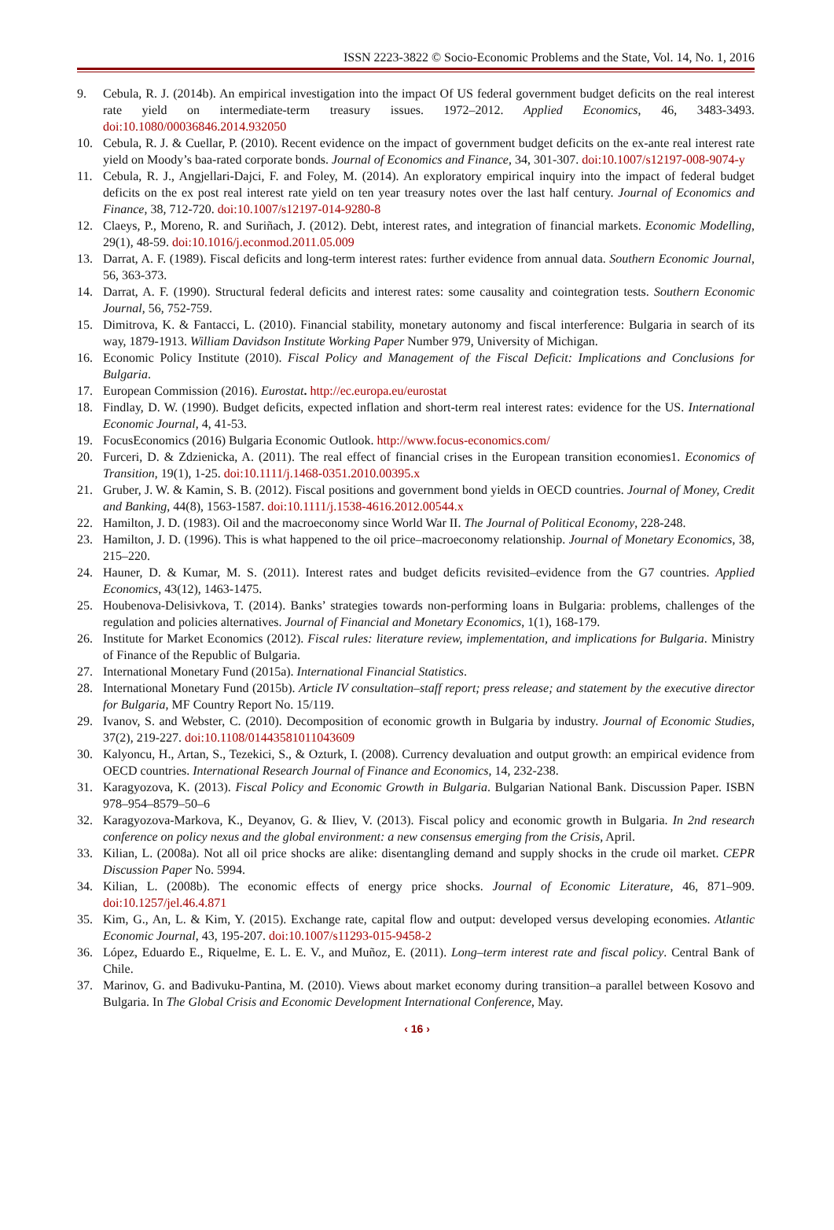ISSN 2223-3822 © Socio-Economic Problems and the State, Vol. 14, No. 1, 2016
9. Cebula, R. J. (2014b). An empirical investigation into the impact Of US federal government budget deficits on the real interest rate yield on intermediate-term treasury issues. 1972–2012. Applied Economics, 46, 3483-3493. doi:10.1080/00036846.2014.932050
10. Cebula, R. J. & Cuellar, P. (2010). Recent evidence on the impact of government budget deficits on the ex-ante real interest rate yield on Moody’s baa-rated corporate bonds. Journal of Economics and Finance, 34, 301-307. doi:10.1007/s12197-008-9074-y
11. Cebula, R. J., Angjellari-Dajci, F. and Foley, M. (2014). An exploratory empirical inquiry into the impact of federal budget deficits on the ex post real interest rate yield on ten year treasury notes over the last half century. Journal of Economics and Finance, 38, 712-720. doi:10.1007/s12197-014-9280-8
12. Claeys, P., Moreno, R. and Suriñach, J. (2012). Debt, interest rates, and integration of financial markets. Economic Modelling, 29(1), 48-59. doi:10.1016/j.econmod.2011.05.009
13. Darrat, A. F. (1989). Fiscal deficits and long-term interest rates: further evidence from annual data. Southern Economic Journal, 56, 363-373.
14. Darrat, A. F. (1990). Structural federal deficits and interest rates: some causality and cointegration tests. Southern Economic Journal, 56, 752-759.
15. Dimitrova, K. & Fantacci, L. (2010). Financial stability, monetary autonomy and fiscal interference: Bulgaria in search of its way, 1879-1913. William Davidson Institute Working Paper Number 979, University of Michigan.
16. Economic Policy Institute (2010). Fiscal Policy and Management of the Fiscal Deficit: Implications and Conclusions for Bulgaria.
17. European Commission (2016). Eurostat. http://ec.europa.eu/eurostat
18. Findlay, D. W. (1990). Budget deficits, expected inflation and short-term real interest rates: evidence for the US. International Economic Journal, 4, 41-53.
19. FocusEconomics (2016) Bulgaria Economic Outlook. http://www.focus-economics.com/
20. Furceri, D. & Zdzienicka, A. (2011). The real effect of financial crises in the European transition economies1. Economics of Transition, 19(1), 1-25. doi:10.1111/j.1468-0351.2010.00395.x
21. Gruber, J. W. & Kamin, S. B. (2012). Fiscal positions and government bond yields in OECD countries. Journal of Money, Credit and Banking, 44(8), 1563-1587. doi:10.1111/j.1538-4616.2012.00544.x
22. Hamilton, J. D. (1983). Oil and the macroeconomy since World War II. The Journal of Political Economy, 228-248.
23. Hamilton, J. D. (1996). This is what happened to the oil price–macroeconomy relationship. Journal of Monetary Economics, 38, 215–220.
24. Hauner, D. & Kumar, M. S. (2011). Interest rates and budget deficits revisited–evidence from the G7 countries. Applied Economics, 43(12), 1463-1475.
25. Houbenova-Delisivkova, T. (2014). Banks’ strategies towards non-performing loans in Bulgaria: problems, challenges of the regulation and policies alternatives. Journal of Financial and Monetary Economics, 1(1), 168-179.
26. Institute for Market Economics (2012). Fiscal rules: literature review, implementation, and implications for Bulgaria. Ministry of Finance of the Republic of Bulgaria.
27. International Monetary Fund (2015a). International Financial Statistics.
28. International Monetary Fund (2015b). Article IV consultation–staff report; press release; and statement by the executive director for Bulgaria, MF Country Report No. 15/119.
29. Ivanov, S. and Webster, C. (2010). Decomposition of economic growth in Bulgaria by industry. Journal of Economic Studies, 37(2), 219-227. doi:10.1108/01443581011043609
30. Kalyoncu, H., Artan, S., Tezekici, S., & Ozturk, I. (2008). Currency devaluation and output growth: an empirical evidence from OECD countries. International Research Journal of Finance and Economics, 14, 232-238.
31. Karagyozova, K. (2013). Fiscal Policy and Economic Growth in Bulgaria. Bulgarian National Bank. Discussion Paper. ISBN 978–954–8579–50–6
32. Karagyozova-Markova, K., Deyanov, G. & Iliev, V. (2013). Fiscal policy and economic growth in Bulgaria. In 2nd research conference on policy nexus and the global environment: a new consensus emerging from the Crisis, April.
33. Kilian, L. (2008a). Not all oil price shocks are alike: disentangling demand and supply shocks in the crude oil market. CEPR Discussion Paper No. 5994.
34. Kilian, L. (2008b). The economic effects of energy price shocks. Journal of Economic Literature, 46, 871–909. doi:10.1257/jel.46.4.871
35. Kim, G., An, L. & Kim, Y. (2015). Exchange rate, capital flow and output: developed versus developing economies. Atlantic Economic Journal, 43, 195-207. doi:10.1007/s11293-015-9458-2
36. López, Eduardo E., Riquelme, E. L. E. V., and Muñoz, E. (2011). Long–term interest rate and fiscal policy. Central Bank of Chile.
37. Marinov, G. and Badivuku-Pantina, M. (2010). Views about market economy during transition–a parallel between Kosovo and Bulgaria. In The Global Crisis and Economic Development International Conference, May.
‹ 16 ›